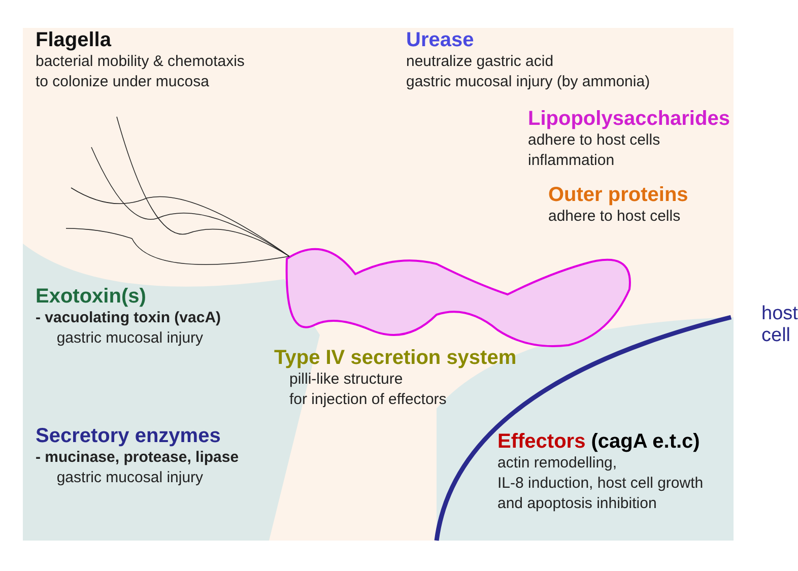Flagella
bacterial mobility & chemotaxis
to colonize under mucosa
Exotoxin(s)
- vacuolating toxin (vacA)
gastric mucosal injury
Secretory enzymes
- mucinase, protease, lipase
gastric mucosal injury
Urease
neutralize gastric acid
gastric mucosal injury (by ammonia)
Lipopolysaccharides
adhere to host cells
inflammation
Outer proteins
adhere to host cells
host cell
Type IV secretion system
pilli-like structure
for injection of effectors
Effectors (cagA e.t.c)
actin remodelling,
IL-8 induction, host cell growth
and apoptosis inhibition